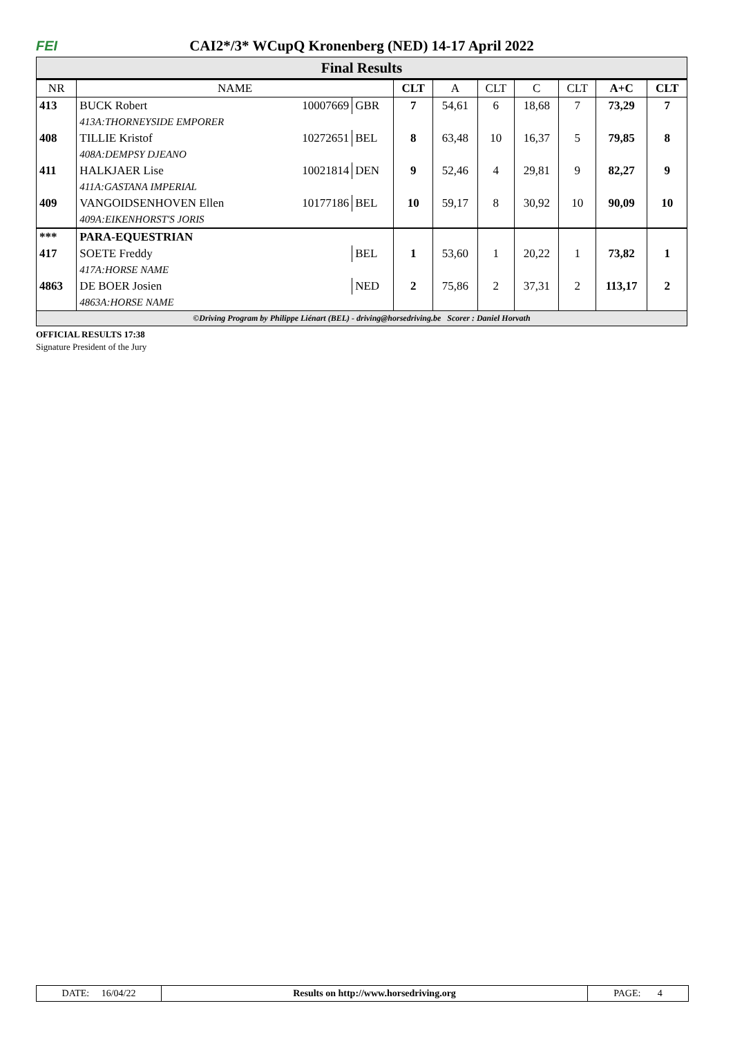FEI
CAI2*/3* WCupQ Kronenberg (NED) 14-17 April 2022
Final Results
| NR | NAME | | | CLT | A | CLT | C | CLT | A+C | CLT |
| --- | --- | --- | --- | --- | --- | --- | --- | --- | --- | --- |
| 413 | BUCK Robert | 10007669 | GBR | 7 | 54,61 | 6 | 18,68 | 7 | 73,29 | 7 |
| | 413A:THORNEYSIDE EMPORER | | | | | | | | | |
| 408 | TILLIE Kristof | 10272651 | BEL | 8 | 63,48 | 10 | 16,37 | 5 | 79,85 | 8 |
| | 408A:DEMPSY DJEANO | | | | | | | | | |
| 411 | HALKJAER Lise | 10021814 | DEN | 9 | 52,46 | 4 | 29,81 | 9 | 82,27 | 9 |
| | 411A:GASTANA IMPERIAL | | | | | | | | | |
| 409 | VANGOIDSENHOVEN Ellen | 10177186 | BEL | 10 | 59,17 | 8 | 30,92 | 10 | 90,09 | 10 |
| | 409A:EIKENHORST'S JORIS | | | | | | | | | |
| *** | PARA-EQUESTRIAN | | | | | | | | | |
| 417 | SOETE Freddy | | BEL | 1 | 53,60 | 1 | 20,22 | 1 | 73,82 | 1 |
| | 417A:HORSE NAME | | | | | | | | | |
| 4863 | DE BOER Josien | | NED | 2 | 75,86 | 2 | 37,31 | 2 | 113,17 | 2 |
| | 4863A:HORSE NAME | | | | | | | | | |
©Driving Program by Philippe Liénart (BEL) - driving@horsedriving.be Scorer : Daniel Horvath
OFFICIAL RESULTS 17:38
Signature President of the Jury
DATE: 16/04/22 Results on http://www.horsedriving.org
PAGE: 4